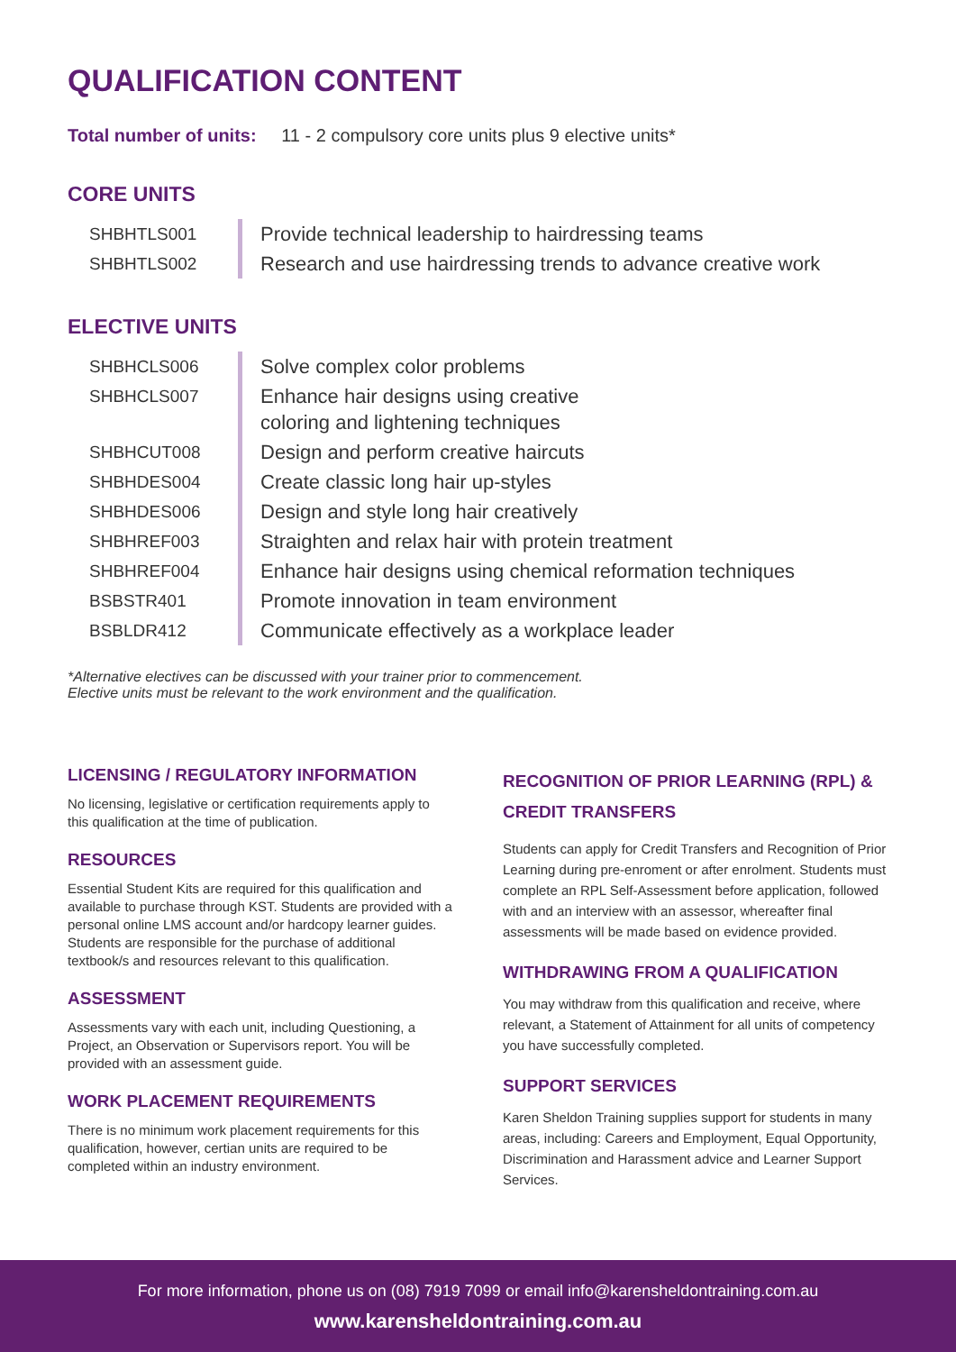QUALIFICATION CONTENT
Total number of units: 11 - 2 compulsory core units plus 9 elective units*
CORE UNITS
| SHBHTLS001 | Provide technical leadership to hairdressing teams |
| SHBHTLS002 | Research and use hairdressing trends to advance creative work |
ELECTIVE UNITS
| SHBHCLS006 | Solve complex color problems |
| SHBHCLS007 | Enhance hair designs using creative coloring and lightening techniques |
| SHBHCUT008 | Design and perform creative haircuts |
| SHBHDES004 | Create classic long hair up-styles |
| SHBHDES006 | Design and style long hair creatively |
| SHBHREF003 | Straighten and relax hair with protein treatment |
| SHBHREF004 | Enhance hair designs using chemical reformation techniques |
| BSBSTR401 | Promote innovation in team environment |
| BSBLDR412 | Communicate effectively as a workplace leader |
*Alternative electives can be discussed with your trainer prior to commencement.
Elective units must be relevant to the work environment and the qualification.
LICENSING / REGULATORY INFORMATION
No licensing, legislative or certification requirements apply to this qualification at the time of publication.
RESOURCES
Essential Student Kits are required for this qualification and available to purchase through KST. Students are provided with a personal online LMS account and/or hardcopy learner guides. Students are responsible for the purchase of additional textbook/s and resources relevant to this qualification.
ASSESSMENT
Assessments vary with each unit, including Questioning, a Project, an Observation or Supervisors report. You will be provided with an assessment guide.
WORK PLACEMENT REQUIREMENTS
There is no minimum work placement requirements for this qualification, however, certian units are required to be completed within an industry environment.
RECOGNITION OF PRIOR LEARNING (RPL) & CREDIT TRANSFERS
Students can apply for Credit Transfers and Recognition of Prior Learning during pre-enroment or after enrolment. Students must complete an RPL Self-Assessment before application, followed with and an interview with an assessor, whereafter final assessments will be made based on evidence provided.
WITHDRAWING FROM A QUALIFICATION
You may withdraw from this qualification and receive, where relevant, a Statement of Attainment for all units of competency you have successfully completed.
SUPPORT SERVICES
Karen Sheldon Training supplies support for students in many areas, including: Careers and Employment, Equal Opportunity, Discrimination and Harassment advice and Learner Support Services.
For more information, phone us on (08) 7919 7099 or email info@karensheldontraining.com.au
www.karensheldontraining.com.au